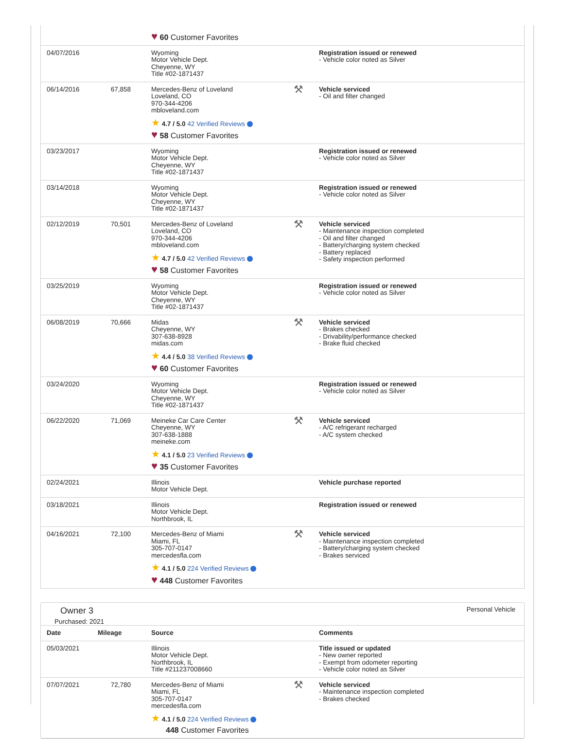| | | ♥ 60 Customer Favorites | | |
| 04/07/2016 | | Wyoming Motor Vehicle Dept. Cheyenne, WY Title #02-1871437 | | Registration issued or renewed - Vehicle color noted as Silver |
| 06/14/2016 | 67,858 | Mercedes-Benz of Loveland Loveland, CO 970-344-4206 mbloveland.com ★ 4.7 / 5.0 42 Verified Reviews ♥ 58 Customer Favorites | ⚒ | Vehicle serviced - Oil and filter changed |
| 03/23/2017 | | Wyoming Motor Vehicle Dept. Cheyenne, WY Title #02-1871437 | | Registration issued or renewed - Vehicle color noted as Silver |
| 03/14/2018 | | Wyoming Motor Vehicle Dept. Cheyenne, WY Title #02-1871437 | | Registration issued or renewed - Vehicle color noted as Silver |
| 02/12/2019 | 70,501 | Mercedes-Benz of Loveland Loveland, CO 970-344-4206 mbloveland.com ★ 4.7 / 5.0 42 Verified Reviews ♥ 58 Customer Favorites | ⚒ | Vehicle serviced - Maintenance inspection completed - Oil and filter changed - Battery/charging system checked - Battery replaced - Safety inspection performed |
| 03/25/2019 | | Wyoming Motor Vehicle Dept. Cheyenne, WY Title #02-1871437 | | Registration issued or renewed - Vehicle color noted as Silver |
| 06/08/2019 | 70,666 | Midas Cheyenne, WY 307-638-8928 midas.com ★ 4.4 / 5.0 38 Verified Reviews ♥ 60 Customer Favorites | ⚒ | Vehicle serviced - Brakes checked - Drivability/performance checked - Brake fluid checked |
| 03/24/2020 | | Wyoming Motor Vehicle Dept. Cheyenne, WY Title #02-1871437 | | Registration issued or renewed - Vehicle color noted as Silver |
| 06/22/2020 | 71,069 | Meineke Car Care Center Cheyenne, WY 307-638-1888 meineke.com ★ 4.1 / 5.0 23 Verified Reviews ♥ 35 Customer Favorites | ⚒ | Vehicle serviced - A/C refrigerant recharged - A/C system checked |
| 02/24/2021 | | Illinois Motor Vehicle Dept. | | Vehicle purchase reported |
| 03/18/2021 | | Illinois Motor Vehicle Dept. Northbrook, IL | | Registration issued or renewed |
| 04/16/2021 | 72,100 | Mercedes-Benz of Miami Miami, FL 305-707-0147 mercedesfla.com ★ 4.1 / 5.0 224 Verified Reviews ♥ 448 Customer Favorites | ⚒ | Vehicle serviced - Maintenance inspection completed - Battery/charging system checked - Brakes serviced |
Owner 3
Purchased: 2021
Personal Vehicle
| Date | Mileage | Source | | Comments |
| --- | --- | --- | --- | --- |
| 05/03/2021 | | Illinois Motor Vehicle Dept. Northbrook, IL Title #211237008660 | | Title issued or updated - New owner reported - Exempt from odometer reporting - Vehicle color noted as Silver |
| 07/07/2021 | 72,780 | Mercedes-Benz of Miami Miami, FL 305-707-0147 mercedesfla.com ★ 4.1 / 5.0 224 Verified Reviews 448 Customer Favorites | ⚒ | Vehicle serviced - Maintenance inspection completed - Brakes checked |